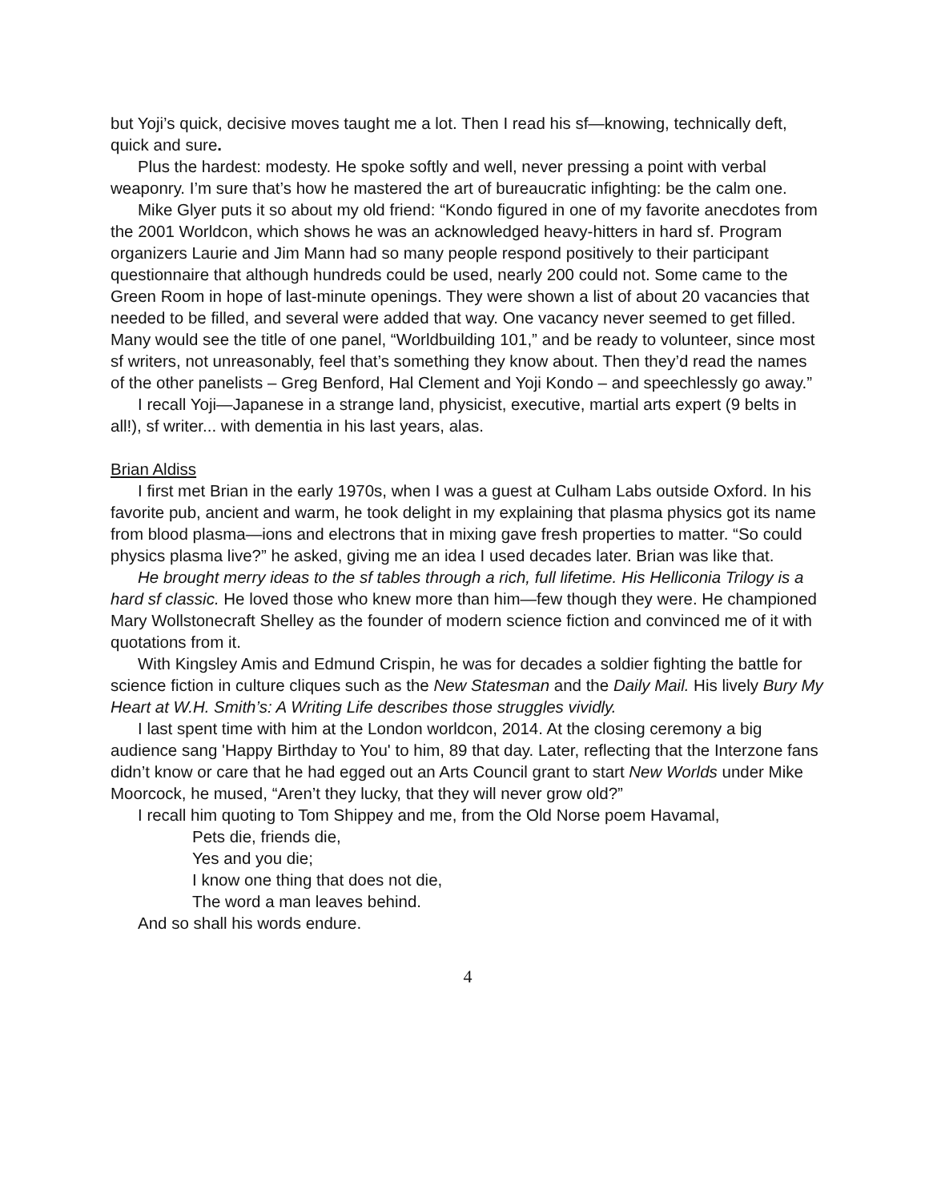but Yoji’s quick, decisive moves taught me a lot. Then I read his sf—knowing, technically deft, quick and sure.
Plus the hardest: modesty. He spoke softly and well, never pressing a point with verbal weaponry. I’m sure that’s how he mastered the art of bureaucratic infighting: be the calm one.
Mike Glyer puts it so about my old friend: “Kondo figured in one of my favorite anecdotes from the 2001 Worldcon, which shows he was an acknowledged heavy-hitters in hard sf. Program organizers Laurie and Jim Mann had so many people respond positively to their participant questionnaire that although hundreds could be used, nearly 200 could not. Some came to the Green Room in hope of last-minute openings. They were shown a list of about 20 vacancies that needed to be filled, and several were added that way. One vacancy never seemed to get filled. Many would see the title of one panel, “Worldbuilding 101,” and be ready to volunteer, since most sf writers, not unreasonably, feel that’s something they know about. Then they’d read the names of the other panelists – Greg Benford, Hal Clement and Yoji Kondo – and speechlessly go away.”
I recall Yoji—Japanese in a strange land, physicist, executive, martial arts expert (9 belts in all!), sf writer... with dementia in his last years, alas.
Brian Aldiss
I first met Brian in the early 1970s, when I was a guest at Culham Labs outside Oxford. In his favorite pub, ancient and warm, he took delight in my explaining that plasma physics got its name from blood plasma—ions and electrons that in mixing gave fresh properties to matter. “So could physics plasma live?” he asked, giving me an idea I used decades later. Brian was like that.
He brought merry ideas to the sf tables through a rich, full lifetime. His Helliconia Trilogy is a hard sf classic. He loved those who knew more than him—few though they were. He championed Mary Wollstonecraft Shelley as the founder of modern science fiction and convinced me of it with quotations from it.
With Kingsley Amis and Edmund Crispin, he was for decades a soldier fighting the battle for science fiction in culture cliques such as the New Statesman and the Daily Mail. His lively Bury My Heart at W.H. Smith’s: A Writing Life describes those struggles vividly.
I last spent time with him at the London worldcon, 2014. At the closing ceremony a big audience sang 'Happy Birthday to You' to him, 89 that day. Later, reflecting that the Interzone fans didn’t know or care that he had egged out an Arts Council grant to start New Worlds under Mike Moorcock, he mused, “Aren’t they lucky, that they will never grow old?”
I recall him quoting to Tom Shippey and me, from the Old Norse poem Havamal,
Pets die, friends die,
Yes and you die;
I know one thing that does not die,
The word a man leaves behind.
And so shall his words endure.
4